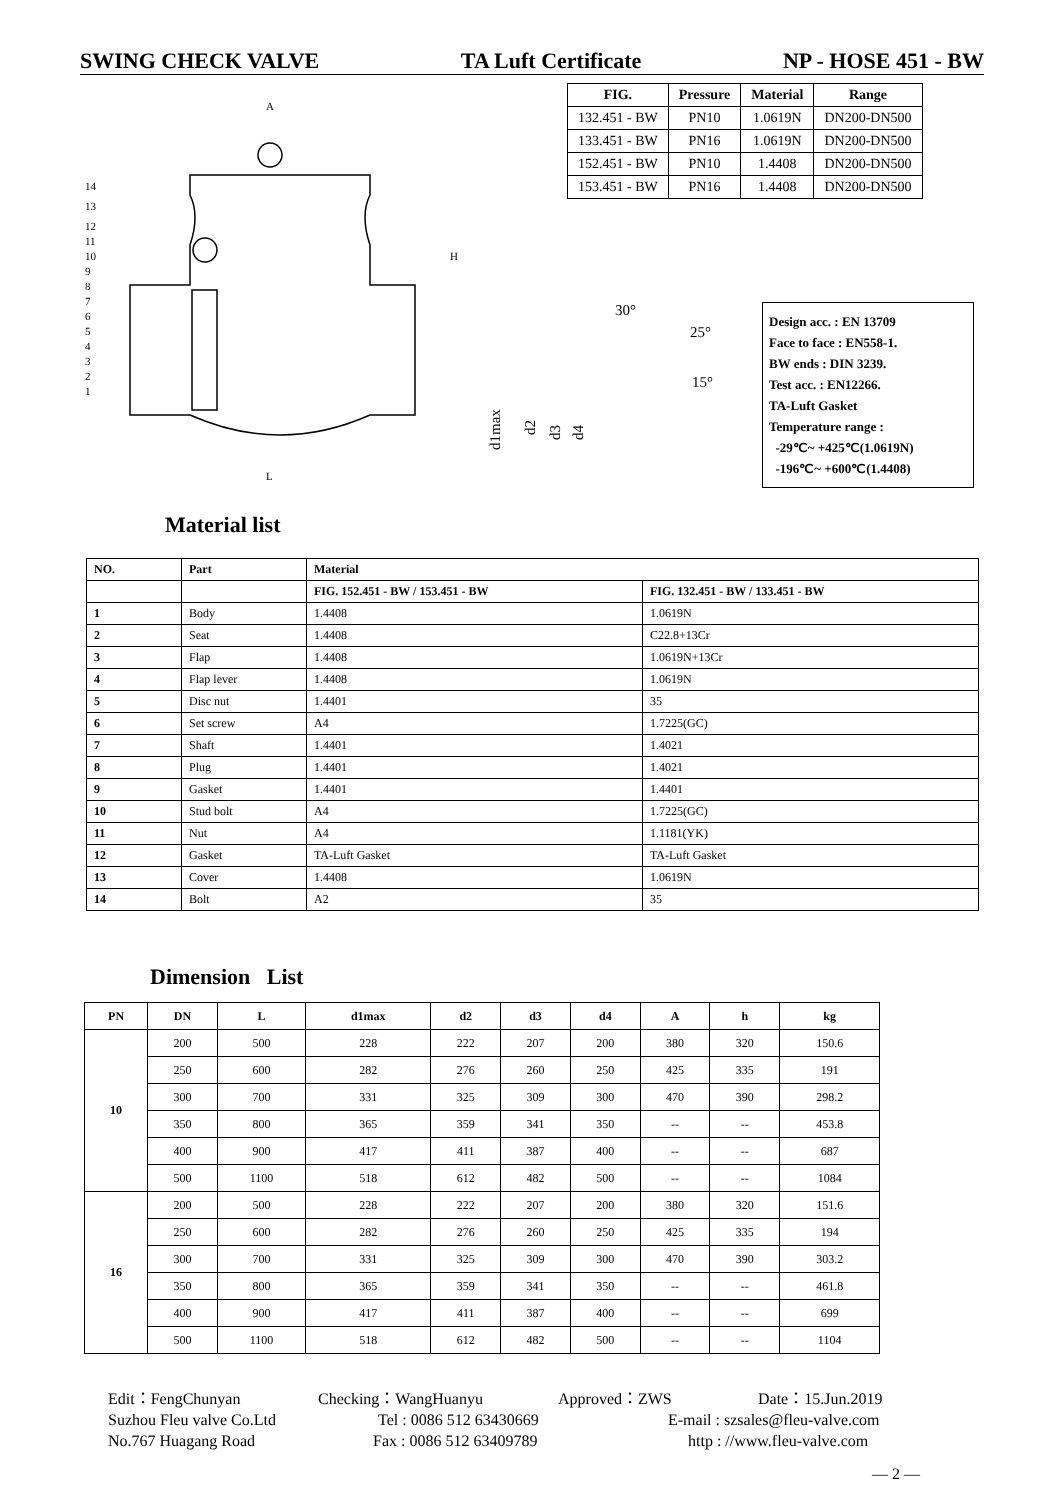SWING CHECK VALVE TA Luft Certificate NP - HOSE 451 - BW
| FIG. | Pressure | Material | Range |
| --- | --- | --- | --- |
| 132.451 - BW | PN10 | 1.0619N | DN200-DN500 |
| 133.451 - BW | PN16 | 1.0619N | DN200-DN500 |
| 152.451 - BW | PN10 | 1.4408 | DN200-DN500 |
| 153.451 - BW | PN16 | 1.4408 | DN200-DN500 |
A
L
H
14
13
12
11
10
9
8
7
6
5
4
3
2
1
30°
25°
15°
d1max
d2
d3
d4
Design acc. : EN 13709
Face to face : EN558-1.
BW ends : DIN 3239.
Test acc. : EN12266.
TA-Luft Gasket
Temperature range :
-29℃~ +425℃(1.0619N)
-196℃~ +600℃(1.4408)
Material list
| NO. | Part | Material | |
| --- | --- | --- | --- |
| | | FIG. 152.451 - BW / 153.451 - BW | FIG. 132.451 - BW / 133.451 - BW |
| 1 | Body | 1.4408 | 1.0619N |
| 2 | Seat | 1.4408 | C22.8+13Cr |
| 3 | Flap | 1.4408 | 1.0619N+13Cr |
| 4 | Flap lever | 1.4408 | 1.0619N |
| 5 | Disc nut | 1.4401 | 35 |
| 6 | Set screw | A4 | 1.7225(GC) |
| 7 | Shaft | 1.4401 | 1.4021 |
| 8 | Plug | 1.4401 | 1.4021 |
| 9 | Gasket | 1.4401 | 1.4401 |
| 10 | Stud bolt | A4 | 1.7225(GC) |
| 11 | Nut | A4 | 1.1181(YK) |
| 12 | Gasket | TA-Luft Gasket | TA-Luft Gasket |
| 13 | Cover | 1.4408 | 1.0619N |
| 14 | Bolt | A2 | 35 |
Dimension List
| PN | DN | L | d1max | d2 | d3 | d4 | A | h | kg |
| --- | --- | --- | --- | --- | --- | --- | --- | --- | --- |
| 10 | 200 | 500 | 228 | 222 | 207 | 200 | 380 | 320 | 150.6 |
| | 250 | 600 | 282 | 276 | 260 | 250 | 425 | 335 | 191 |
| | 300 | 700 | 331 | 325 | 309 | 300 | 470 | 390 | 298.2 |
| | 350 | 800 | 365 | 359 | 341 | 350 | -- | -- | 453.8 |
| | 400 | 900 | 417 | 411 | 387 | 400 | -- | -- | 687 |
| | 500 | 1100 | 518 | 612 | 482 | 500 | -- | -- | 1084 |
| 16 | 200 | 500 | 228 | 222 | 207 | 200 | 380 | 320 | 151.6 |
| | 250 | 600 | 282 | 276 | 260 | 250 | 425 | 335 | 194 |
| | 300 | 700 | 331 | 325 | 309 | 300 | 470 | 390 | 303.2 |
| | 350 | 800 | 365 | 359 | 341 | 350 | -- | -- | 461.8 |
| | 400 | 900 | 417 | 411 | 387 | 400 | -- | -- | 699 |
| | 500 | 1100 | 518 | 612 | 482 | 500 | -- | -- | 1104 |
Edit：FengChunyan Checking：WangHuanyu Approved：ZWS Date：15.Jun.2019
Suzhou Fleu valve Co.Ltd Tel : 0086 512 63430669 E-mail : szsales@fleu-valve.com
No.767 Huagang Road Fax : 0086 512 63409789 http : //www.fleu-valve.com
— 2 —